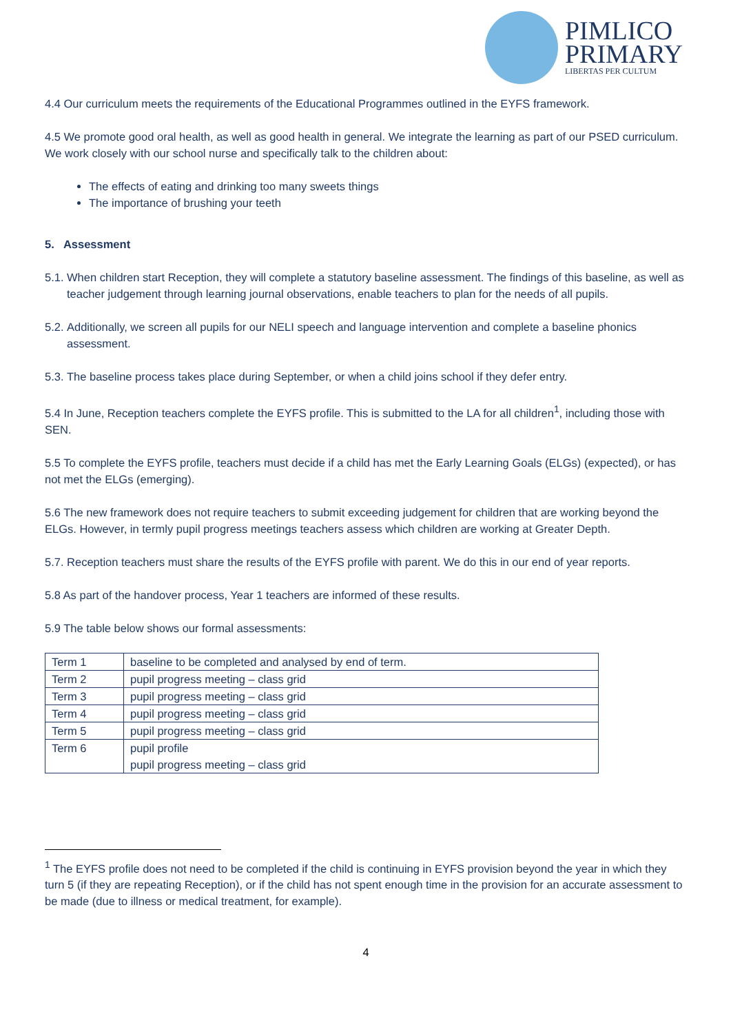PIMLICO
PRIMARY
LIBERTAS PER CULTUM
4.4 Our curriculum meets the requirements of the Educational Programmes outlined in the EYFS framework.
4.5 We promote good oral health, as well as good health in general. We integrate the learning as part of our PSED curriculum. We work closely with our school nurse and specifically talk to the children about:
The effects of eating and drinking too many sweets things
The importance of brushing your teeth
5. Assessment
5.1. When children start Reception, they will complete a statutory baseline assessment. The findings of this baseline, as well as teacher judgement through learning journal observations, enable teachers to plan for the needs of all pupils.
5.2. Additionally, we screen all pupils for our NELI speech and language intervention and complete a baseline phonics assessment.
5.3. The baseline process takes place during September, or when a child joins school if they defer entry.
5.4 In June, Reception teachers complete the EYFS profile. This is submitted to the LA for all children<sup>1</sup>, including those with SEN.
5.5 To complete the EYFS profile, teachers must decide if a child has met the Early Learning Goals (ELGs) (expected), or has not met the ELGs (emerging).
5.6 The new framework does not require teachers to submit exceeding judgement for children that are working beyond the ELGs. However, in termly pupil progress meetings teachers assess which children are working at Greater Depth.
5.7. Reception teachers must share the results of the EYFS profile with parent. We do this in our end of year reports.
5.8 As part of the handover process, Year 1 teachers are informed of these results.
5.9 The table below shows our formal assessments:
| Term 1 | baseline to be completed and analysed by end of term. |
| Term 2 | pupil progress meeting – class grid |
| Term 3 | pupil progress meeting – class grid |
| Term 4 | pupil progress meeting – class grid |
| Term 5 | pupil progress meeting – class grid |
| Term 6 | pupil profile pupil progress meeting – class grid |
<sup>1</sup> The EYFS profile does not need to be completed if the child is continuing in EYFS provision beyond the year in which they turn 5 (if they are repeating Reception), or if the child has not spent enough time in the provision for an accurate assessment to be made (due to illness or medical treatment, for example).
4